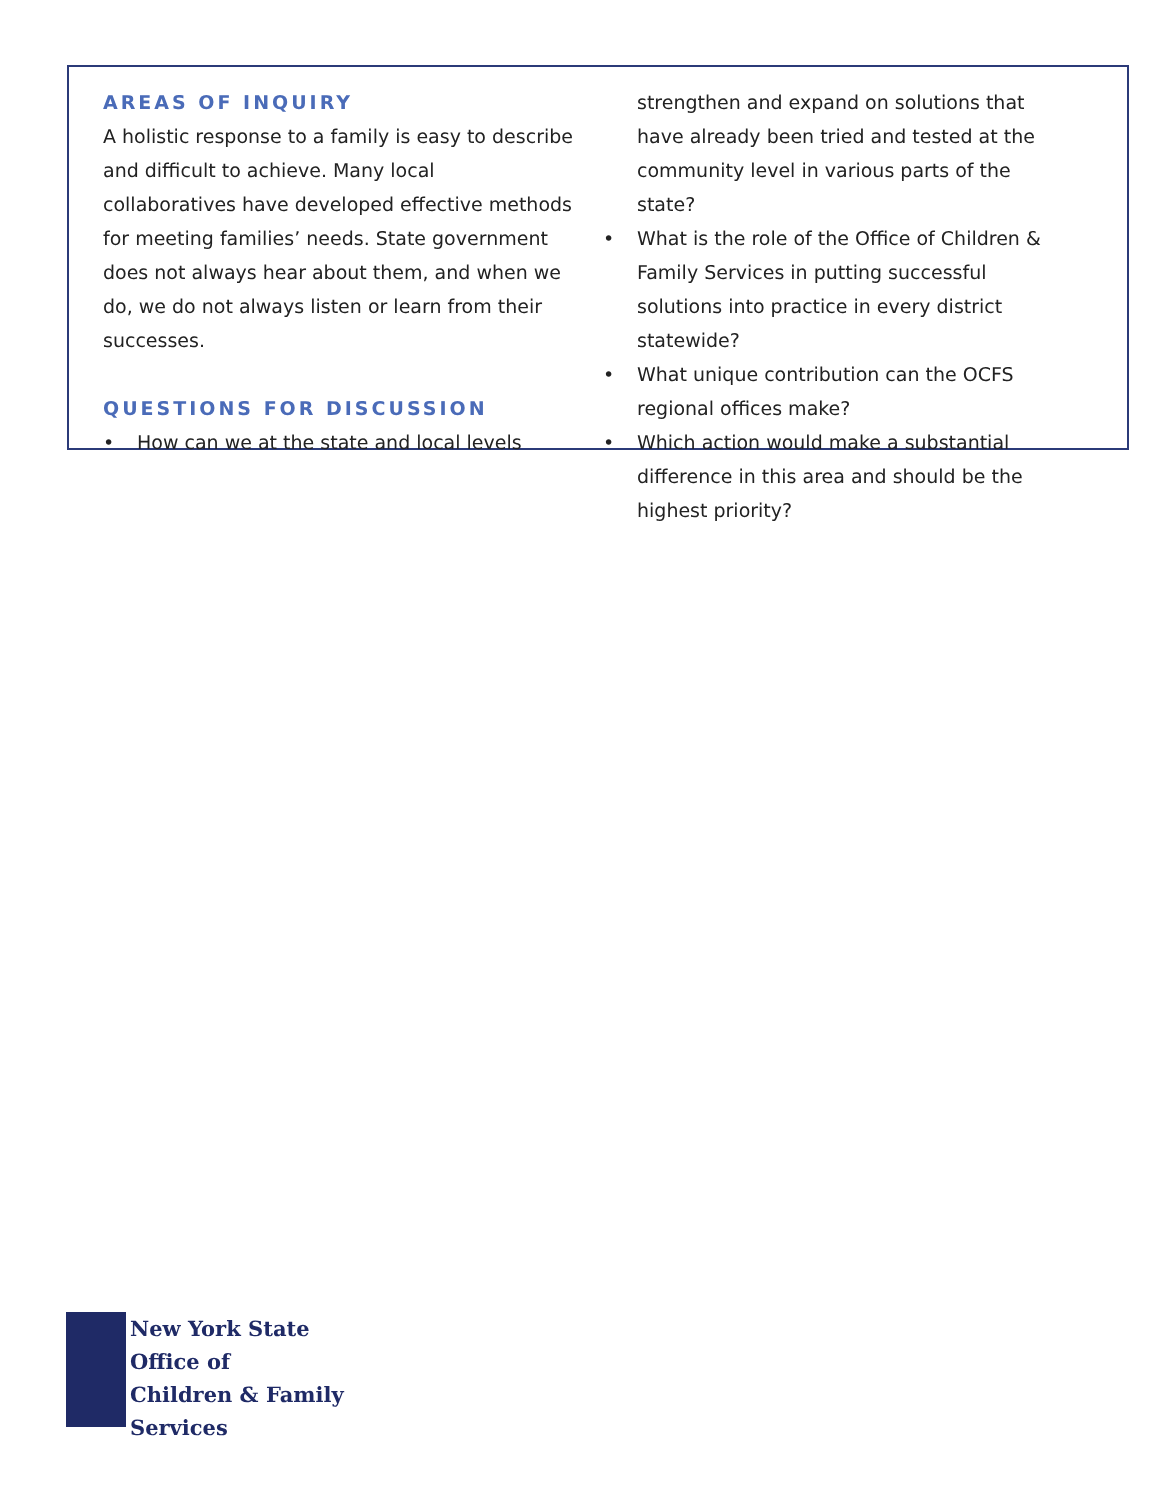AREAS OF INQUIRY
A holistic response to a family is easy to describe and difficult to achieve. Many local collaboratives have developed effective methods for meeting families’ needs. State government does not always hear about them, and when we do, we do not always listen or learn from their successes.
QUESTIONS FOR DISCUSSION
• How can we at the state and local levels
strengthen and expand on solutions that have already been tried and tested at the community level in various parts of the state?
• What is the role of the Office of Children & Family Services in putting successful solutions into practice in every district statewide?
• What unique contribution can the OCFS regional offices make?
• Which action would make a substantial difference in this area and should be the highest priority?
New York State
Office of
Children & Family
Services